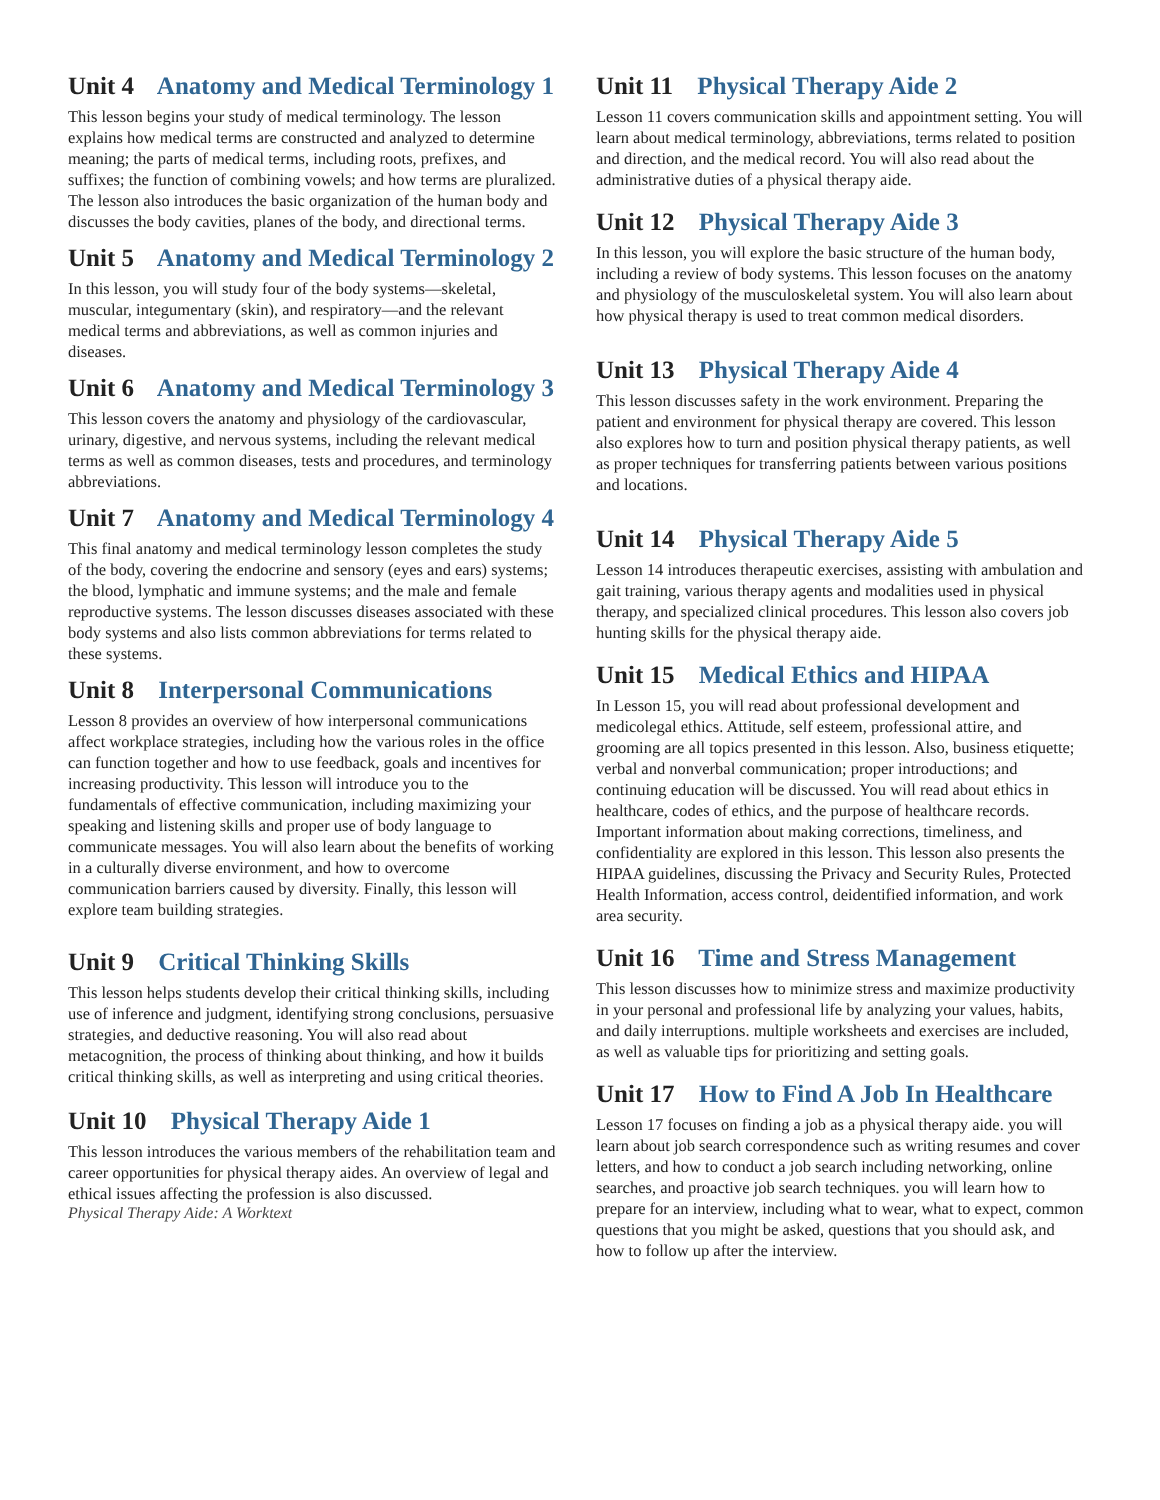Unit 4 Anatomy and Medical Terminology 1
This lesson begins your study of medical terminology. The lesson explains how medical terms are constructed and analyzed to determine meaning; the parts of medical terms, including roots, prefixes, and suffixes; the function of combining vowels; and how terms are pluralized. The lesson also introduces the basic organization of the human body and discusses the body cavities, planes of the body, and directional terms.
Unit 5 Anatomy and Medical Terminology 2
In this lesson, you will study four of the body systems—skeletal, muscular, integumentary (skin), and respiratory—and the relevant medical terms and abbreviations, as well as common injuries and diseases.
Unit 6 Anatomy and Medical Terminology 3
This lesson covers the anatomy and physiology of the cardiovascular, urinary, digestive, and nervous systems, including the relevant medical terms as well as common diseases, tests and procedures, and terminology abbreviations.
Unit 7 Anatomy and Medical Terminology 4
This final anatomy and medical terminology lesson completes the study of the body, covering the endocrine and sensory (eyes and ears) systems; the blood, lymphatic and immune systems; and the male and female reproductive systems. The lesson discusses diseases associated with these body systems and also lists common abbreviations for terms related to these systems.
Unit 8 Interpersonal Communications
Lesson 8 provides an overview of how interpersonal communications affect workplace strategies, including how the various roles in the office can function together and how to use feedback, goals and incentives for increasing productivity. This lesson will introduce you to the fundamentals of effective communication, including maximizing your speaking and listening skills and proper use of body language to communicate messages. You will also learn about the benefits of working in a culturally diverse environment, and how to overcome communication barriers caused by diversity. Finally, this lesson will explore team building strategies.
Unit 9 Critical Thinking Skills
This lesson helps students develop their critical thinking skills, including use of inference and judgment, identifying strong conclusions, persuasive strategies, and deductive reasoning. You will also read about metacognition, the process of thinking about thinking, and how it builds critical thinking skills, as well as interpreting and using critical theories.
Unit 10 Physical Therapy Aide 1
This lesson introduces the various members of the rehabilitation team and career opportunities for physical therapy aides. An overview of legal and ethical issues affecting the profession is also discussed.
Physical Therapy Aide: A Worktext
Unit 11 Physical Therapy Aide 2
Lesson 11 covers communication skills and appointment setting. You will learn about medical terminology, abbreviations, terms related to position and direction, and the medical record. You will also read about the administrative duties of a physical therapy aide.
Unit 12 Physical Therapy Aide 3
In this lesson, you will explore the basic structure of the human body, including a review of body systems. This lesson focuses on the anatomy and physiology of the musculoskeletal system. You will also learn about how physical therapy is used to treat common medical disorders.
Unit 13 Physical Therapy Aide 4
This lesson discusses safety in the work environment. Preparing the patient and environment for physical therapy are covered. This lesson also explores how to turn and position physical therapy patients, as well as proper techniques for transferring patients between various positions and locations.
Unit 14 Physical Therapy Aide 5
Lesson 14 introduces therapeutic exercises, assisting with ambulation and gait training, various therapy agents and modalities used in physical therapy, and specialized clinical procedures. This lesson also covers job hunting skills for the physical therapy aide.
Unit 15 Medical Ethics and HIPAA
In Lesson 15, you will read about professional development and medicolegal ethics. Attitude, self esteem, professional attire, and grooming are all topics presented in this lesson. Also, business etiquette; verbal and nonverbal communication; proper introductions; and continuing education will be discussed. You will read about ethics in healthcare, codes of ethics, and the purpose of healthcare records. Important information about making corrections, timeliness, and confidentiality are explored in this lesson. This lesson also presents the HIPAA guidelines, discussing the Privacy and Security Rules, Protected Health Information, access control, deidentified information, and work area security.
Unit 16 Time and Stress Management
This lesson discusses how to minimize stress and maximize productivity in your personal and professional life by analyzing your values, habits, and daily interruptions. multiple worksheets and exercises are included, as well as valuable tips for prioritizing and setting goals.
Unit 17 How to Find A Job In Healthcare
Lesson 17 focuses on finding a job as a physical therapy aide. you will learn about job search correspondence such as writing resumes and cover letters, and how to conduct a job search including networking, online searches, and proactive job search techniques. you will learn how to prepare for an interview, including what to wear, what to expect, common questions that you might be asked, questions that you should ask, and how to follow up after the interview.